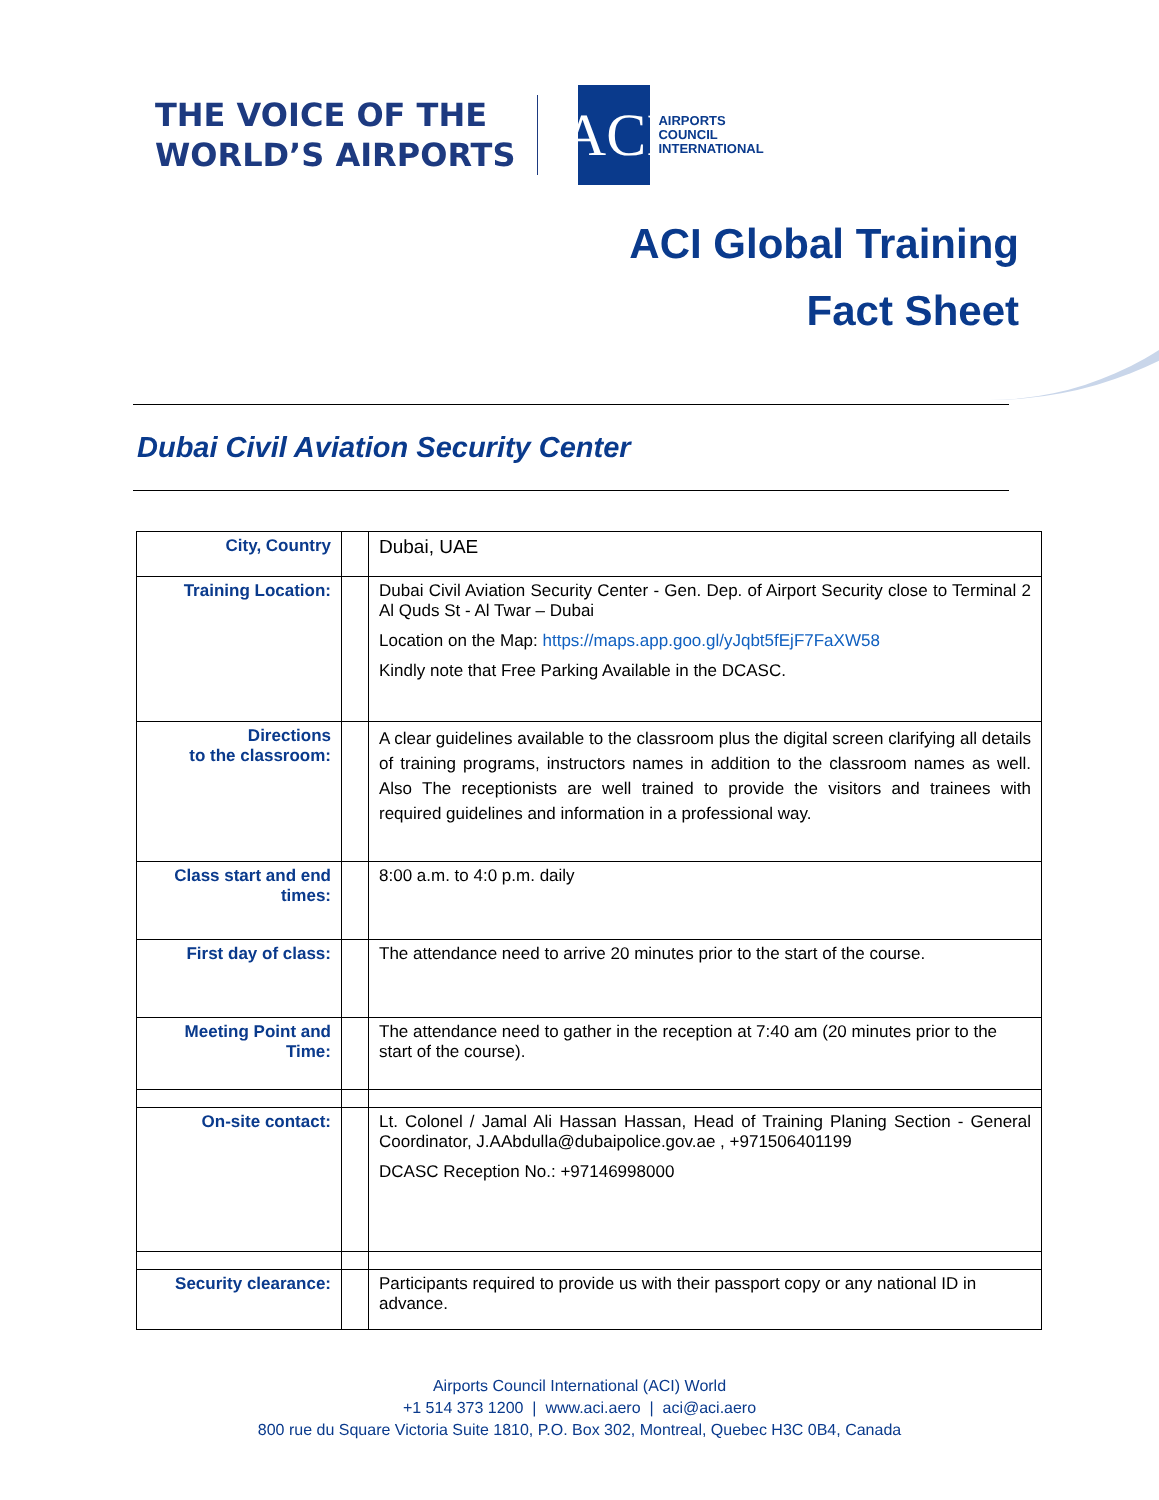THE VOICE OF THE
WORLD’S AIRPORTS
ACI
AIRPORTS
COUNCIL
INTERNATIONAL
ACI Global Training
Fact Sheet
Dubai Civil Aviation Security Center
| City, Country | | Dubai, UAE |
| Training Location: | | Dubai Civil Aviation Security Center - Gen. Dep. of Airport Security close to Terminal 2 Al Quds St - Al Twar – Dubai Location on the Map: https://maps.app.goo.gl/yJqbt5fEjF7FaXW58 Kindly note that Free Parking Available in the DCASC. |
| Directions to the classroom: | | A clear guidelines available to the classroom plus the digital screen clarifying all details of training programs, instructors names in addition to the classroom names as well. Also The receptionists are well trained to provide the visitors and trainees with required guidelines and information in a professional way. |
| Class start and end times: | | 8:00 a.m. to 4:0 p.m. daily |
| First day of class: | | The attendance need to arrive 20 minutes prior to the start of the course. |
| Meeting Point and Time: | | The attendance need to gather in the reception at 7:40 am (20 minutes prior to the start of the course). |
| On-site contact: | | Lt. Colonel / Jamal Ali Hassan Hassan, Head of Training Planing Section - General Coordinator, J.AAbdulla@dubaipolice.gov.ae , +971506401199 DCASC Reception No.: +97146998000 |
| Security clearance: | | Participants required to provide us with their passport copy or any national ID in advance. |
Airports Council International (ACI) World
+1 514 373 1200 | www.aci.aero | aci@aci.aero
800 rue du Square Victoria Suite 1810, P.O. Box 302, Montreal, Quebec H3C 0B4, Canada